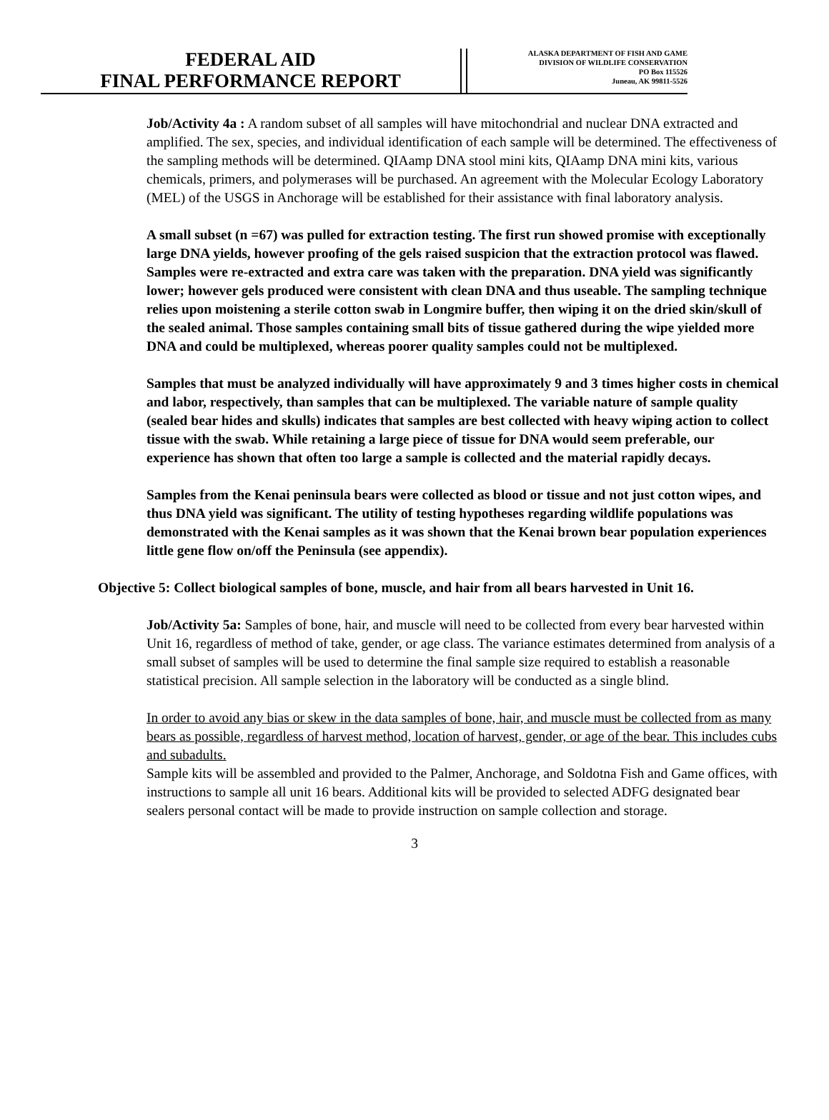FEDERAL AID
FINAL PERFORMANCE REPORT
ALASKA DEPARTMENT OF FISH AND GAME
DIVISION OF WILDLIFE CONSERVATION
PO Box 115526
Juneau, AK 99811-5526
Job/Activity 4a : A random subset of all samples will have mitochondrial and nuclear DNA extracted and amplified. The sex, species, and individual identification of each sample will be determined. The effectiveness of the sampling methods will be determined. QIAamp DNA stool mini kits, QIAamp DNA mini kits, various chemicals, primers, and polymerases will be purchased. An agreement with the Molecular Ecology Laboratory (MEL) of the USGS in Anchorage will be established for their assistance with final laboratory analysis.
A small subset (n =67) was pulled for extraction testing. The first run showed promise with exceptionally large DNA yields, however proofing of the gels raised suspicion that the extraction protocol was flawed. Samples were re-extracted and extra care was taken with the preparation. DNA yield was significantly lower; however gels produced were consistent with clean DNA and thus useable. The sampling technique relies upon moistening a sterile cotton swab in Longmire buffer, then wiping it on the dried skin/skull of the sealed animal. Those samples containing small bits of tissue gathered during the wipe yielded more DNA and could be multiplexed, whereas poorer quality samples could not be multiplexed.
Samples that must be analyzed individually will have approximately 9 and 3 times higher costs in chemical and labor, respectively, than samples that can be multiplexed. The variable nature of sample quality (sealed bear hides and skulls) indicates that samples are best collected with heavy wiping action to collect tissue with the swab. While retaining a large piece of tissue for DNA would seem preferable, our experience has shown that often too large a sample is collected and the material rapidly decays.
Samples from the Kenai peninsula bears were collected as blood or tissue and not just cotton wipes, and thus DNA yield was significant. The utility of testing hypotheses regarding wildlife populations was demonstrated with the Kenai samples as it was shown that the Kenai brown bear population experiences little gene flow on/off the Peninsula (see appendix).
Objective 5: Collect biological samples of bone, muscle, and hair from all bears harvested in Unit 16.
Job/Activity 5a: Samples of bone, hair, and muscle will need to be collected from every bear harvested within Unit 16, regardless of method of take, gender, or age class. The variance estimates determined from analysis of a small subset of samples will be used to determine the final sample size required to establish a reasonable statistical precision. All sample selection in the laboratory will be conducted as a single blind.
In order to avoid any bias or skew in the data samples of bone, hair, and muscle must be collected from as many bears as possible, regardless of harvest method, location of harvest, gender, or age of the bear. This includes cubs and subadults.
Sample kits will be assembled and provided to the Palmer, Anchorage, and Soldotna Fish and Game offices, with instructions to sample all unit 16 bears. Additional kits will be provided to selected ADFG designated bear sealers personal contact will be made to provide instruction on sample collection and storage.
3